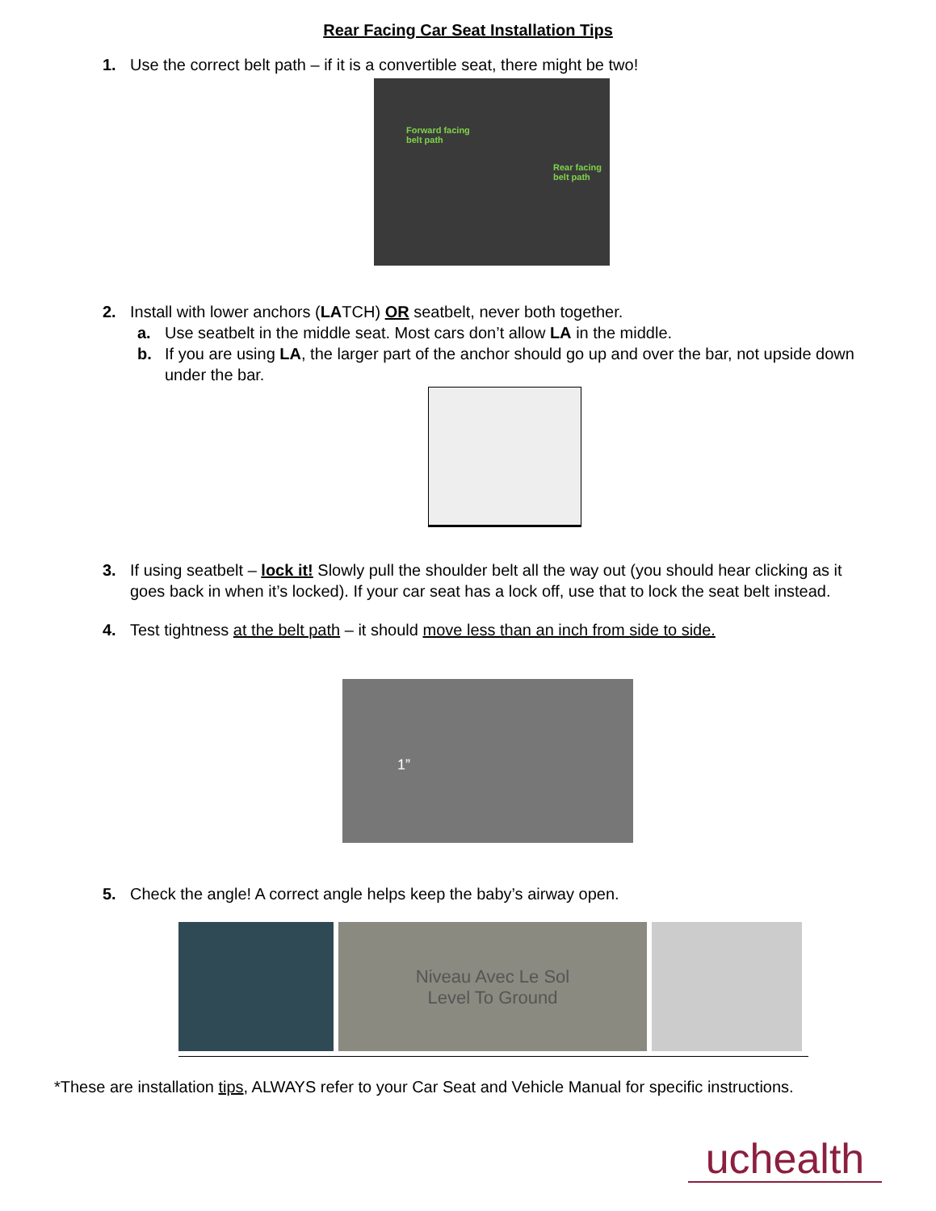Rear Facing Car Seat Installation Tips
1. Use the correct belt path – if it is a convertible seat, there might be two!
Forward facing
belt path
Rear facing
belt path
2. Install with lower anchors (LATCH) OR seatbelt, never both together.
a. Use seatbelt in the middle seat. Most cars don’t allow LA in the middle.
b. If you are using LA, the larger part of the anchor should go up and over the bar, not upside down under the bar.
3. If using seatbelt – lock it! Slowly pull the shoulder belt all the way out (you should hear clicking as it goes back in when it’s locked). If your car seat has a lock off, use that to lock the seat belt instead.
4. Test tightness at the belt path – it should move less than an inch from side to side.
1”
5. Check the angle! A correct angle helps keep the baby’s airway open.
Niveau Avec Le Sol
Level To Ground
*These are installation tips, ALWAYS refer to your Car Seat and Vehicle Manual for specific instructions.
uchealth